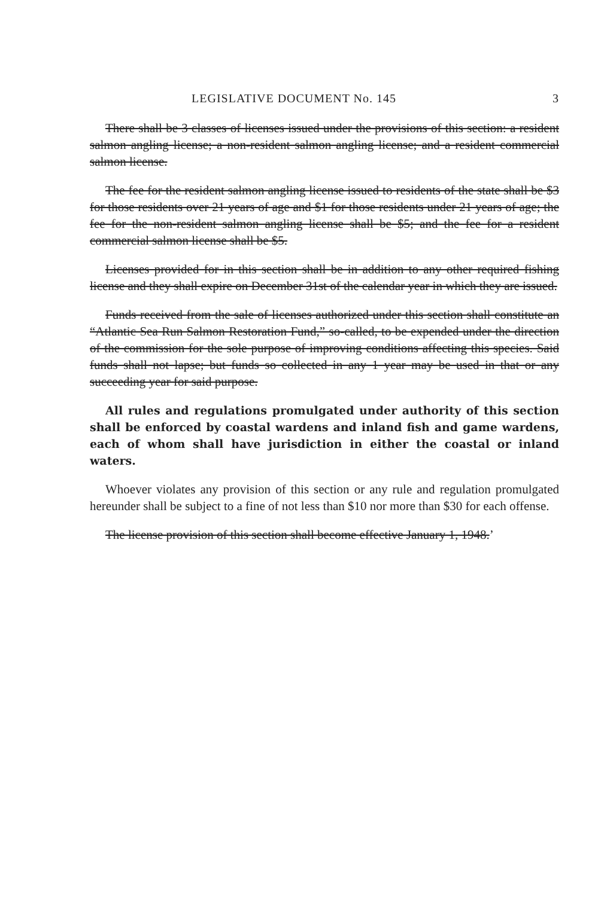LEGISLATIVE DOCUMENT No. 145 3
There shall be 3 classes of licenses issued under the provisions of this section: a resident salmon angling license; a non-resident salmon angling license; and a resident commercial salmon license.
The fee for the resident salmon angling license issued to residents of the state shall be $3 for those residents over 21 years of age and $1 for those residents under 21 years of age; the fee for the non-resident salmon angling license shall be $5; and the fee for a resident commercial salmon license shall be $5.
Licenses provided for in this section shall be in addition to any other required fishing license and they shall expire on December 31st of the calendar year in which they are issued.
Funds received from the sale of licenses authorized under this section shall constitute an “Atlantic Sea Run Salmon Restoration Fund,” so-called, to be expended under the direction of the commission for the sole purpose of improving conditions affecting this species. Said funds shall not lapse; but funds so collected in any 1 year may be used in that or any succeeding year for said purpose.
All rules and regulations promulgated under authority of this section shall be enforced by coastal wardens and inland fish and game wardens, each of whom shall have jurisdiction in either the coastal or inland waters.
Whoever violates any provision of this section or any rule and regulation promulgated hereunder shall be subject to a fine of not less than $10 nor more than $30 for each offense.
The license provision of this section shall become effective January 1, 1948.’